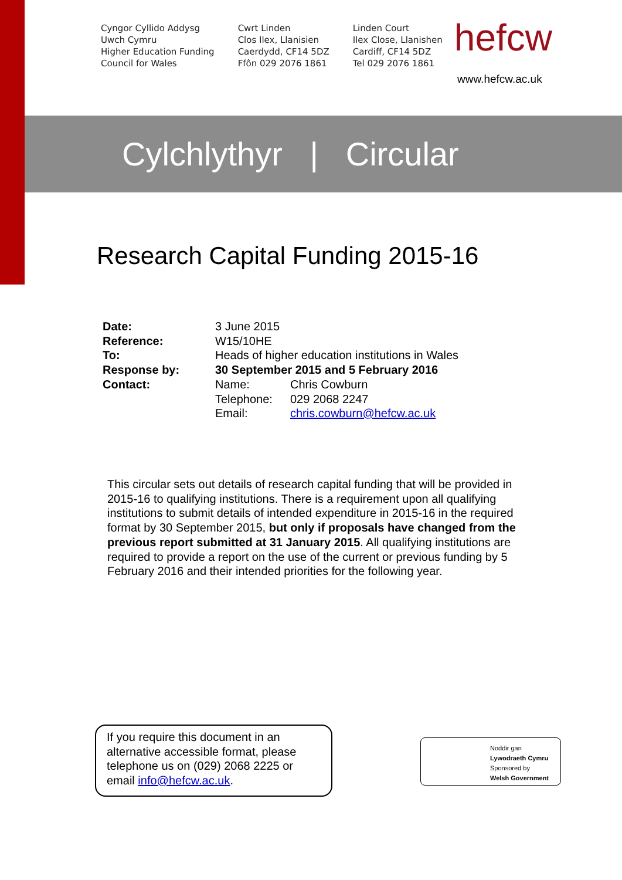Cyngor Cyllido Addysg
Uwch Cymru
Higher Education Funding
Council for Wales
Cwrt Linden
Clos Ilex, Llanisien
Caerdydd, CF14 5DZ
Ffôn 029 2076 1861
Linden Court
Ilex Close, Llanishen
Cardiff, CF14 5DZ
Tel 029 2076 1861
hefcw
www.hefcw.ac.uk
Cylchlythyr | Circular
Research Capital Funding 2015-16
| Date: | 3 June 2015 | |
| Reference: | W15/10HE | |
| To: | Heads of higher education institutions in Wales | |
| Response by: | 30 September 2015 and 5 February 2016 | |
| Contact: | Name: | Chris Cowburn |
| | Telephone: | 029 2068 2247 |
| | Email: | chris.cowburn@hefcw.ac.uk |
This circular sets out details of research capital funding that will be provided in 2015-16 to qualifying institutions. There is a requirement upon all qualifying institutions to submit details of intended expenditure in 2015-16 in the required format by 30 September 2015, but only if proposals have changed from the previous report submitted at 31 January 2015. All qualifying institutions are required to provide a report on the use of the current or previous funding by 5 February 2016 and their intended priorities for the following year.
If you require this document in an alternative accessible format, please telephone us on (029) 2068 2225 or email info@hefcw.ac.uk.
Noddir gan
Lywodraeth Cymru
Sponsored by
Welsh Government